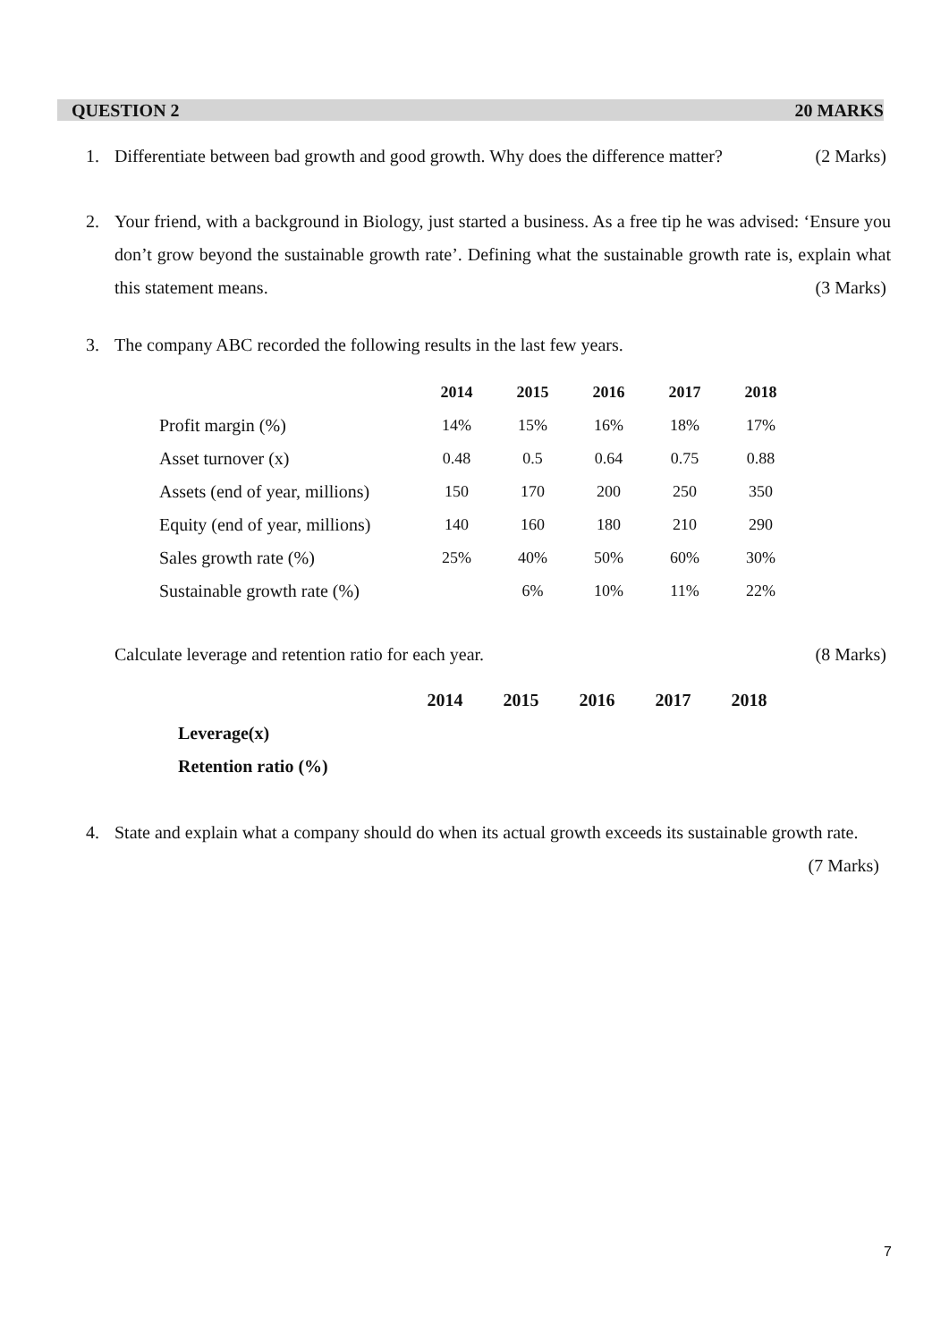QUESTION 2 20 MARKS
1.
Differentiate between bad growth and good growth. Why does the difference matter? (2 Marks)
2.
Your friend, with a background in Biology, just started a business. As a free tip he was advised: ‘Ensure you don’t grow beyond the sustainable growth rate’. Defining what the sustainable growth rate is, explain what this statement means. (3 Marks)
3.
The company ABC recorded the following results in the last few years.
| | 2014 | 2015 | 2016 | 2017 | 2018 |
| --- | --- | --- | --- | --- | --- |
| Profit margin (%) | 14% | 15% | 16% | 18% | 17% |
| Asset turnover (x) | 0.48 | 0.5 | 0.64 | 0.75 | 0.88 |
| Assets (end of year, millions) | 150 | 170 | 200 | 250 | 350 |
| Equity (end of year, millions) | 140 | 160 | 180 | 210 | 290 |
| Sales growth rate (%) | 25% | 40% | 50% | 60% | 30% |
| Sustainable growth rate (%) | | 6% | 10% | 11% | 22% |
Calculate leverage and retention ratio for each year. (8 Marks)
| | 2014 | 2015 | 2016 | 2017 | 2018 |
| --- | --- | --- | --- | --- | --- |
| Leverage(x) | | | | | |
| Retention ratio (%) | | | | | |
4.
State and explain what a company should do when its actual growth exceeds its sustainable growth rate. (7 Marks)
7